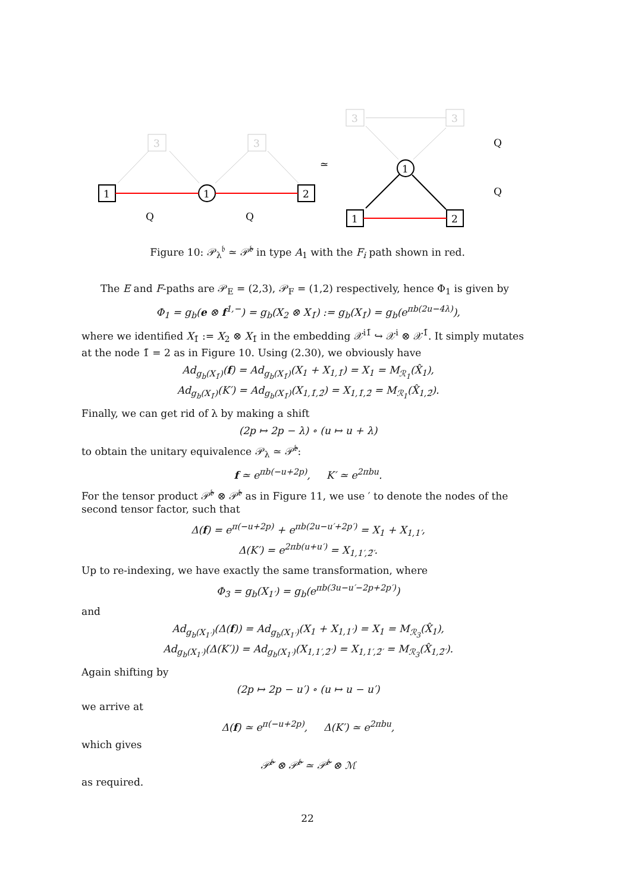3
3
3
3
1
1
2
1
1
2
Q
Q
≃
Q
Q
Figure 10: 𝒫<sub>λ</sub><sup>𝔟</sup> ≃ 𝒫̃<sup>𝔟</sup> in type A<sub>1</sub> with the F<sub>i</sub> path shown in red.
The E and F-paths are 𝒫<sub>E</sub> = (2,3), 𝒫<sub>F</sub> = (1,2) respectively, hence Φ<sub>1</sub> is given by
Φ<sub>1</sub> = g<sub>b</sub>(e ⊗ f<sup>1,−</sup>) = g<sub>b</sub>(X<sub>2</sub> ⊗ X<sub>1̄</sub>) := g<sub>b</sub>(X<sub>1̄</sub>) = g<sub>b</sub>(e<sup>πb(2u−4λ)</sup>),
where we identified X<sub>1̄</sub> := X<sub>2</sub> ⊗ X<sub>1̄</sub> in the embedding 𝒳<sup>i1̄</sup> ↪ 𝒳<sup>i</sup> ⊗ 𝒳<sup>1̄</sup>. It simply mutates at the node 1̄ = 2 as in Figure 10. Using (2.30), we obviously have
Ad<sub>g<sub>b</sub>(X<sub>1̄</sub>)</sub>(f) = Ad<sub>g<sub>b</sub>(X<sub>1̄</sub>)</sub>(X<sub>1</sub> + X<sub>1,1̄</sub>) = X<sub>1</sub> = M<sub>ℛ<sub>1</sub></sub>(X̂<sub>1</sub>),
Ad<sub>g<sub>b</sub>(X<sub>1̄</sub>)</sub>(K′) = Ad<sub>g<sub>b</sub>(X<sub>1̄</sub>)</sub>(X<sub>1,1̄,2̄</sub>) = X<sub>1,1̄,2̄</sub> = M<sub>ℛ<sub>1</sub></sub>(X̂<sub>1,2̄</sub>).
Finally, we can get rid of λ by making a shift
(2p ↦ 2p − λ) ∘ (u ↦ u + λ)
to obtain the unitary equivalence 𝒫<sub>λ</sub> ≃ 𝒫̃<sup>𝔟</sup>:
f ≃ e<sup>πb(−u+2p)</sup>, K′ ≃ e<sup>2πbu</sup>.
For the tensor product 𝒫̃<sup>𝔟</sup> ⊗ 𝒫̃<sup>𝔟</sup> as in Figure 11, we use ′ to denote the nodes of the second tensor factor, such that
Δ(f) = e<sup>π(−u+2p)</sup> + e<sup>πb(2u−u′+2p′)</sup> = X<sub>1</sub> + X<sub>1,1′</sub>,
Δ(K′) = e<sup>2πb(u+u′)</sup> = X<sub>1,1′,2̄′</sub>.
Up to re-indexing, we have exactly the same transformation, where
Φ<sub>3</sub> = g<sub>b</sub>(X<sub>1′</sub>) = g<sub>b</sub>(e<sup>πb(3u−u′−2p+2p′)</sup>)
and
Ad<sub>g<sub>b</sub>(X<sub>1′</sub>)</sub>(Δ(f)) = Ad<sub>g<sub>b</sub>(X<sub>1′</sub>)</sub>(X<sub>1</sub> + X<sub>1,1′</sub>) = X<sub>1</sub> = M<sub>ℛ<sub>3</sub></sub>(X̂<sub>1</sub>),
Ad<sub>g<sub>b</sub>(X<sub>1′</sub>)</sub>(Δ(K′)) = Ad<sub>g<sub>b</sub>(X<sub>1′</sub>)</sub>(X<sub>1,1′,2̄′</sub>) = X<sub>1,1′,2̄′</sub> = M<sub>ℛ<sub>3</sub></sub>(X̂<sub>1,2̄′</sub>).
Again shifting by
(2p ↦ 2p − u′) ∘ (u ↦ u − u′)
we arrive at
Δ(f) ≃ e<sup>π(−u+2p)</sup>, Δ(K′) ≃ e<sup>2πbu</sup>,
which gives
𝒫̃<sup>𝔟</sup> ⊗ 𝒫̃<sup>𝔟</sup> ≃ 𝒫̃<sup>𝔟</sup> ⊗ ℳ
as required.
22